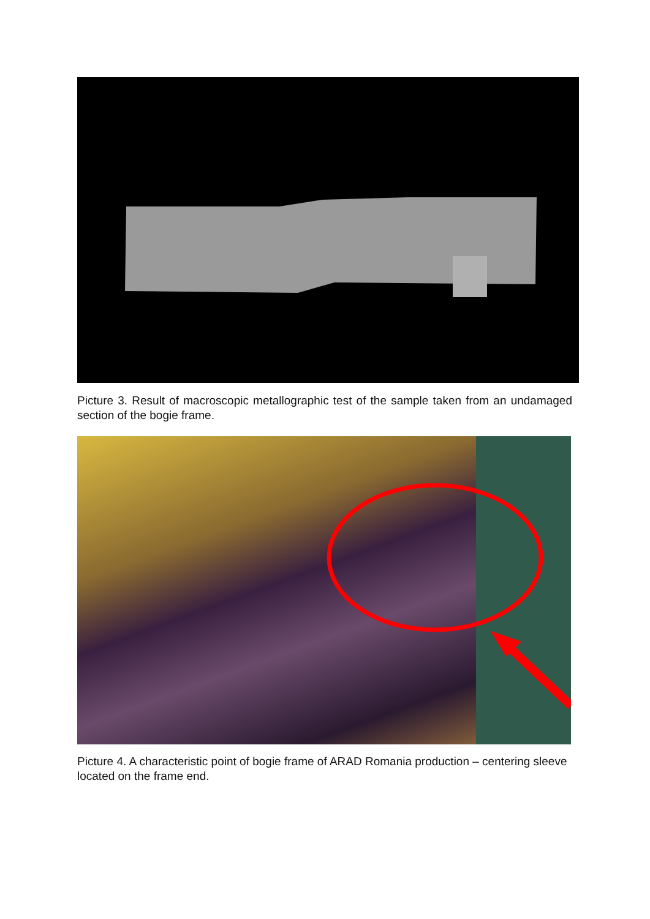Picture 3. Result of macroscopic metallographic test of the sample taken from an undamaged section of the bogie frame.
Picture 4. A characteristic point of bogie frame of ARAD Romania production – centering sleeve located on the frame end.